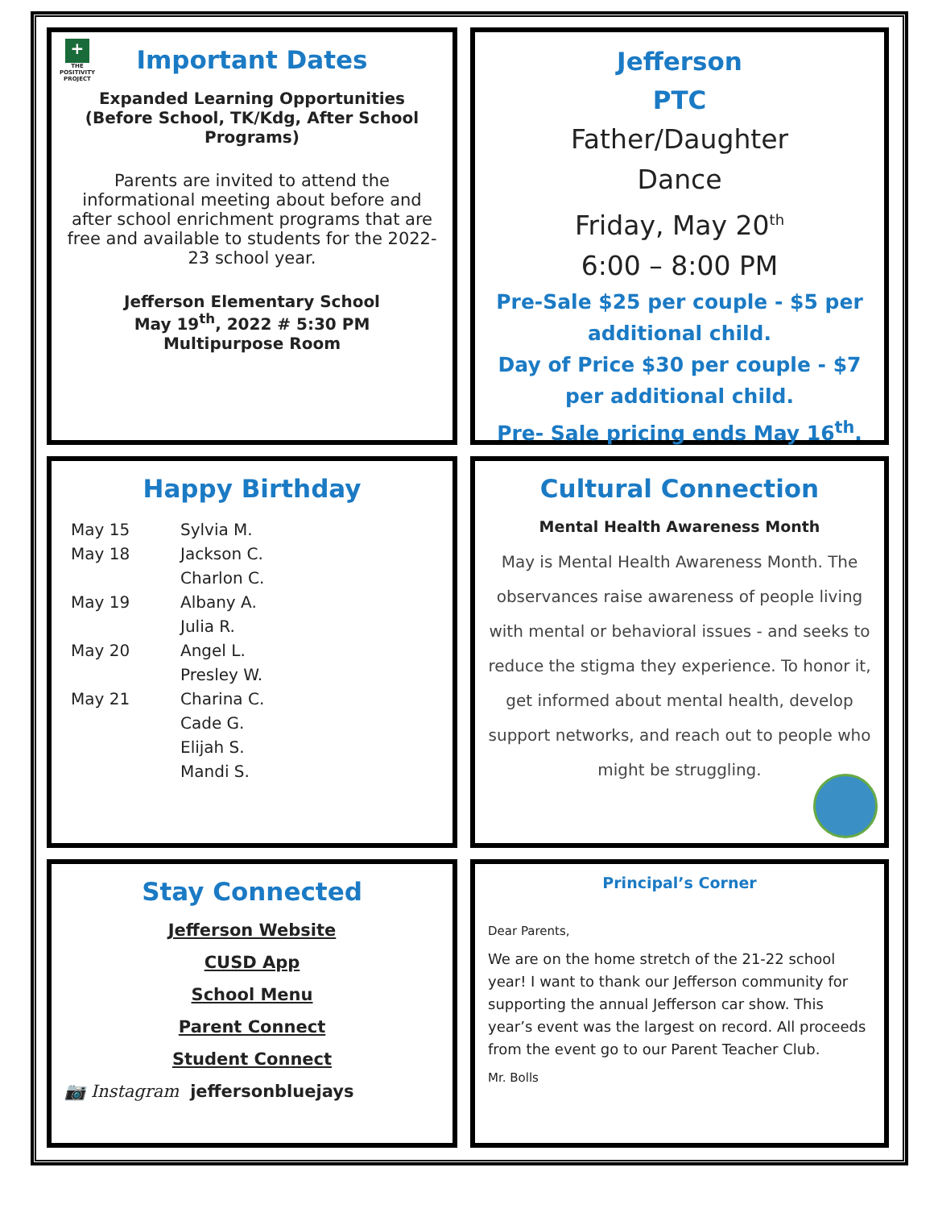+
THE POSITIVITY PROJECT
Important Dates
Expanded Learning Opportunities (Before School, TK/Kdg, After School Programs)
Parents are invited to attend the informational meeting about before and after school enrichment programs that are free and available to students for the 2022-23 school year.
Jefferson Elementary School
May 19<sup>th</sup>, 2022 # 5:30 PM
Multipurpose Room
Jefferson
PTC
Father/Daughter
Dance
Friday, May 20<sup>th</sup>
6:00 – 8:00 PM
Pre-Sale $25 per couple - $5 per additional child.
Day of Price $30 per couple - $7 per additional child.
Pre- Sale pricing ends May 16<sup>th</sup>.
Happy Birthday
May 15 Sylvia M. May 18 Jackson C. Charlon C. May 19 Albany A. Julia R. May 20 Angel L. Presley W. May 21 Charina C. Cade G. Elijah S. Mandi S.
Cultural Connection
Mental Health Awareness Month
May is Mental Health Awareness Month. The observances raise awareness of people living with mental or behavioral issues - and seeks to reduce the stigma they experience. To honor it, get informed about mental health, develop support networks, and reach out to people who might be struggling.
Stay Connected
Jefferson Website
CUSD App
School Menu
Parent Connect
Student Connect
📷 Instagram jeffersonbluejays
Principal’s Corner
Dear Parents,
We are on the home stretch of the 21-22 school year! I want to thank our Jefferson community for supporting the annual Jefferson car show. This year’s event was the largest on record. All proceeds from the event go to our Parent Teacher Club.
Mr. Bolls